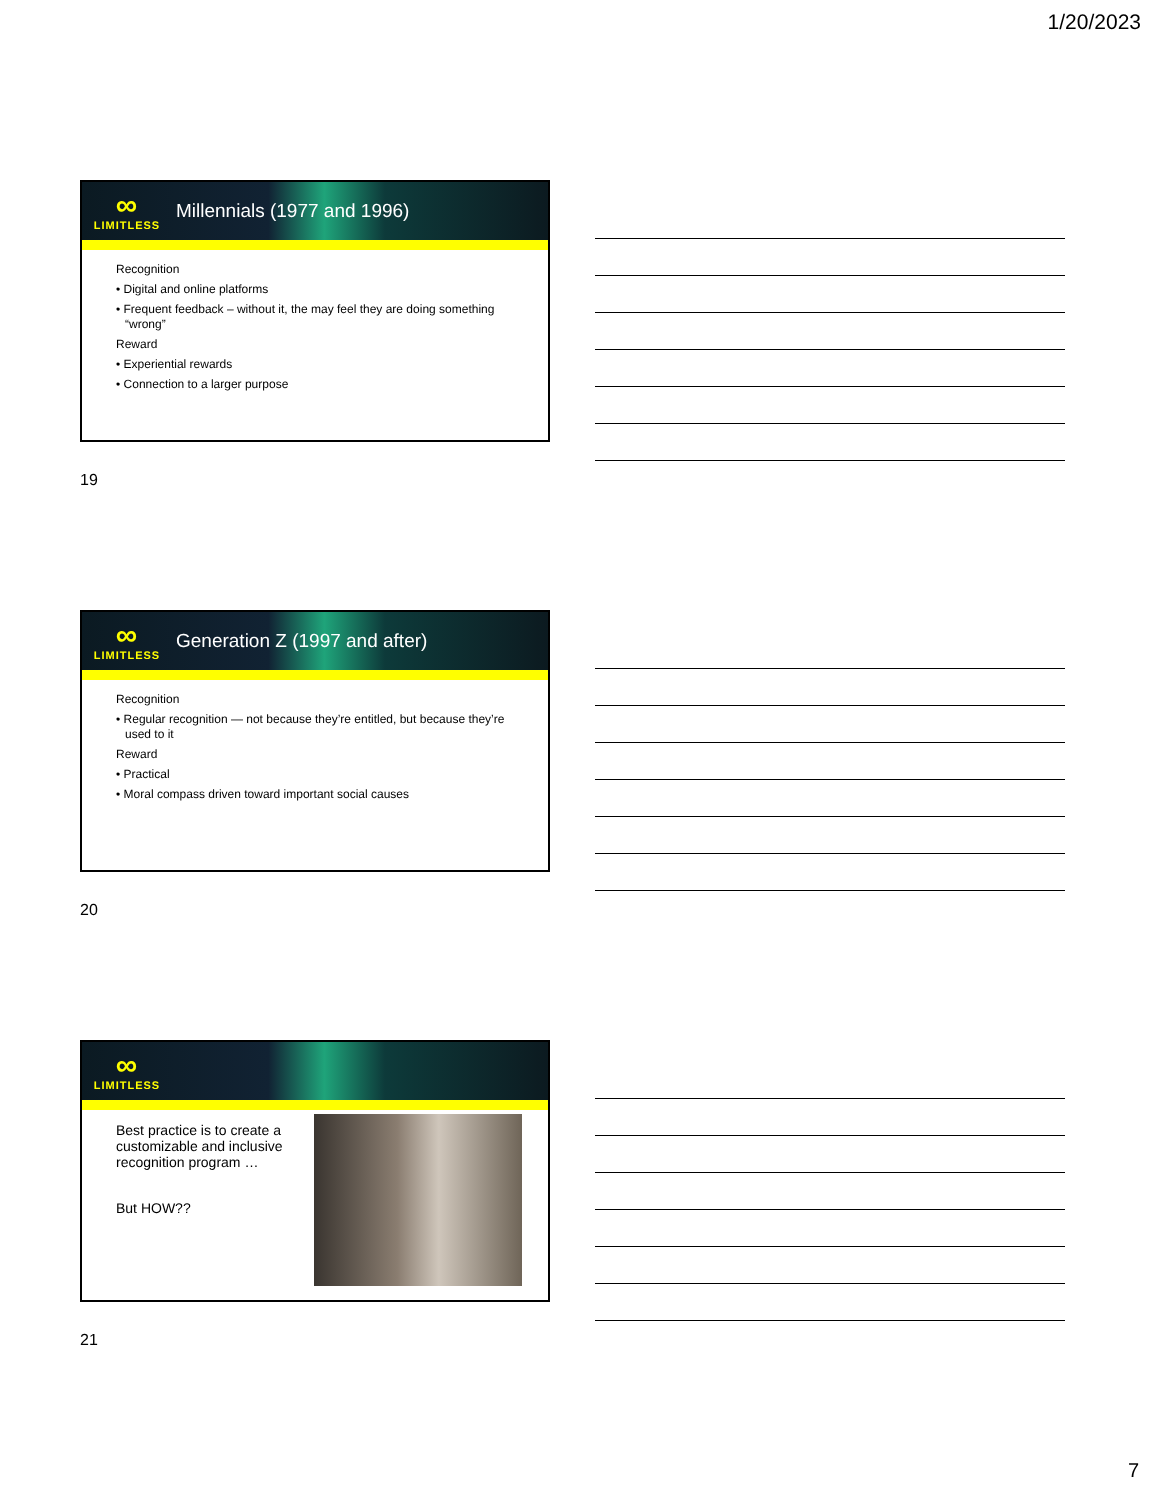1/20/2023
∞
LIMITLESS
Millennials (1977 and 1996)
Recognition
• Digital and online platforms
• Frequent feedback – without it, the may feel they are doing something “wrong”
Reward
• Experiential rewards
• Connection to a larger purpose
19
∞
LIMITLESS
Generation Z (1997 and after)
Recognition
• Regular recognition — not because they’re entitled, but because they’re used to it
Reward
• Practical
• Moral compass driven toward important social causes
20
∞
LIMITLESS
Best practice is to create a customizable and inclusive recognition program …
But HOW??
21
7